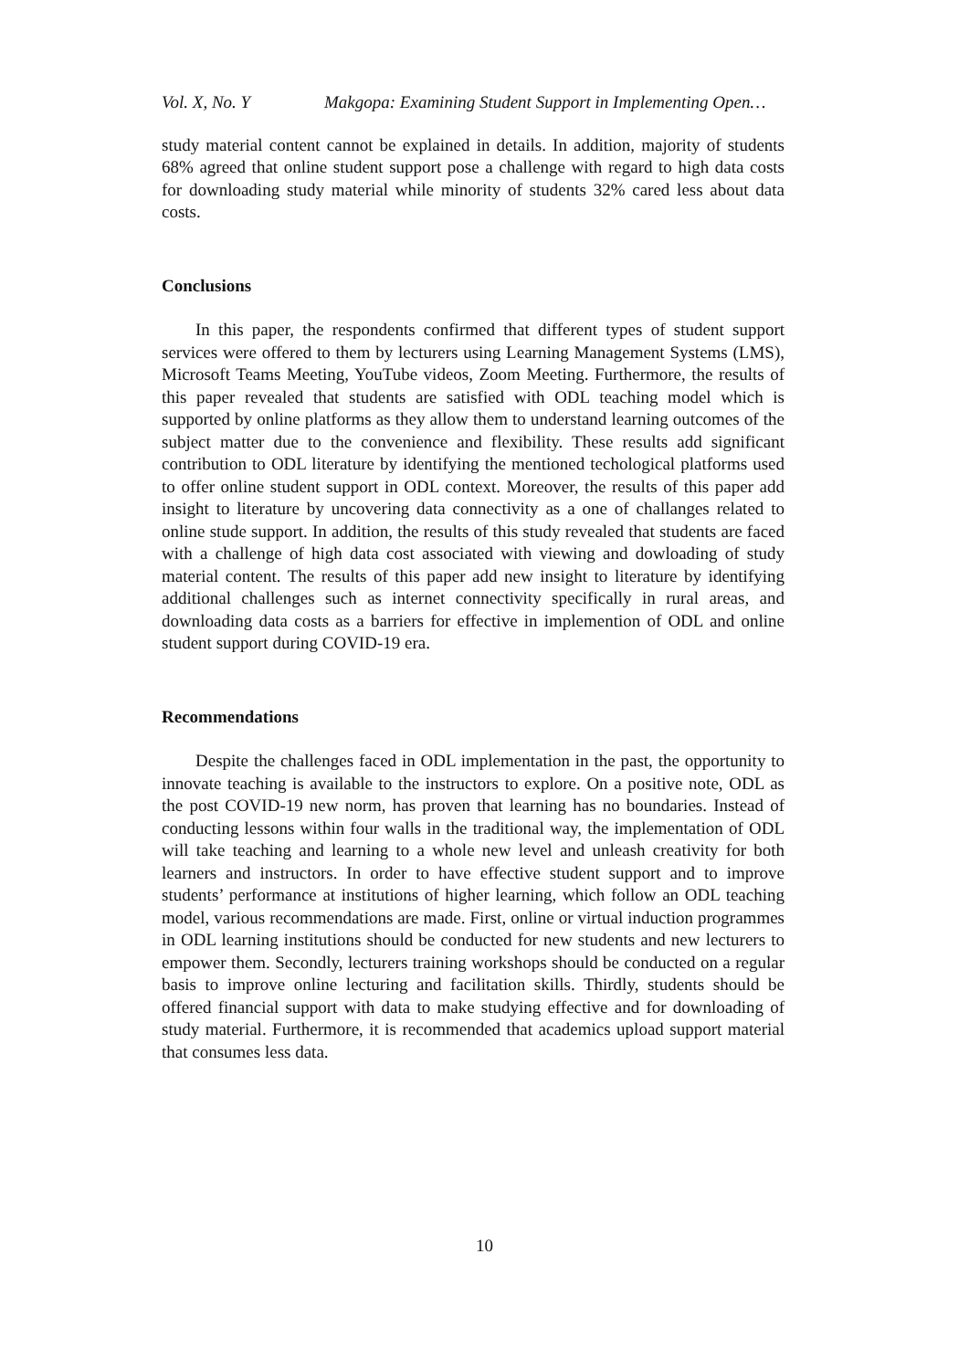Vol. X, No. Y Makgopa: Examining Student Support in Implementing Open…
study material content cannot be explained in details. In addition, majority of students 68% agreed that online student support pose a challenge with regard to high data costs for downloading study material while minority of students 32% cared less about data costs.
Conclusions
In this paper, the respondents confirmed that different types of student support services were offered to them by lecturers using Learning Management Systems (LMS), Microsoft Teams Meeting, YouTube videos, Zoom Meeting. Furthermore, the results of this paper revealed that students are satisfied with ODL teaching model which is supported by online platforms as they allow them to understand learning outcomes of the subject matter due to the convenience and flexibility. These results add significant contribution to ODL literature by identifying the mentioned techological platforms used to offer online student support in ODL context. Moreover, the results of this paper add insight to literature by uncovering data connectivity as a one of challanges related to online stude support. In addition, the results of this study revealed that students are faced with a challenge of high data cost associated with viewing and dowloading of study material content. The results of this paper add new insight to literature by identifying additional challenges such as internet connectivity specifically in rural areas, and downloading data costs as a barriers for effective in implemention of ODL and online student support during COVID-19 era.
Recommendations
Despite the challenges faced in ODL implementation in the past, the opportunity to innovate teaching is available to the instructors to explore. On a positive note, ODL as the post COVID-19 new norm, has proven that learning has no boundaries. Instead of conducting lessons within four walls in the traditional way, the implementation of ODL will take teaching and learning to a whole new level and unleash creativity for both learners and instructors. In order to have effective student support and to improve students’ performance at institutions of higher learning, which follow an ODL teaching model, various recommendations are made. First, online or virtual induction programmes in ODL learning institutions should be conducted for new students and new lecturers to empower them. Secondly, lecturers training workshops should be conducted on a regular basis to improve online lecturing and facilitation skills. Thirdly, students should be offered financial support with data to make studying effective and for downloading of study material. Furthermore, it is recommended that academics upload support material that consumes less data.
10